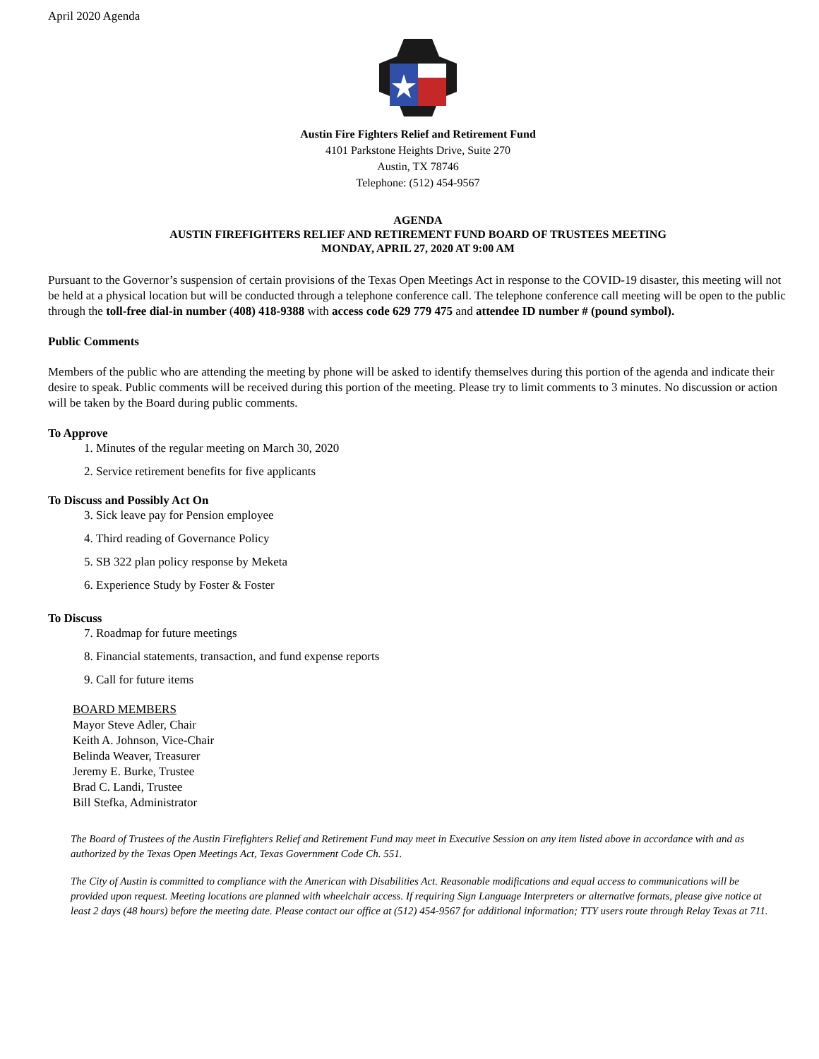April 2020 Agenda
Austin Fire Fighters Relief and Retirement Fund
4101 Parkstone Heights Drive, Suite 270
Austin, TX 78746
Telephone: (512) 454-9567
AGENDA
AUSTIN FIREFIGHTERS RELIEF AND RETIREMENT FUND BOARD OF TRUSTEES MEETING
MONDAY, APRIL 27, 2020 AT 9:00 AM
Pursuant to the Governor’s suspension of certain provisions of the Texas Open Meetings Act in response to the COVID-19 disaster, this meeting will not be held at a physical location but will be conducted through a telephone conference call. The telephone conference call meeting will be open to the public through the toll-free dial-in number (408) 418-9388 with access code 629 779 475 and attendee ID number # (pound symbol).
Public Comments
Members of the public who are attending the meeting by phone will be asked to identify themselves during this portion of the agenda and indicate their desire to speak. Public comments will be received during this portion of the meeting. Please try to limit comments to 3 minutes. No discussion or action will be taken by the Board during public comments.
To Approve
1. Minutes of the regular meeting on March 30, 2020
2. Service retirement benefits for five applicants
To Discuss and Possibly Act On
3. Sick leave pay for Pension employee
4. Third reading of Governance Policy
5. SB 322 plan policy response by Meketa
6. Experience Study by Foster & Foster
To Discuss
7. Roadmap for future meetings
8. Financial statements, transaction, and fund expense reports
9. Call for future items
BOARD MEMBERS
Mayor Steve Adler, Chair
Keith A. Johnson, Vice-Chair
Belinda Weaver, Treasurer
Jeremy E. Burke, Trustee
Brad C. Landi, Trustee
Bill Stefka, Administrator
The Board of Trustees of the Austin Firefighters Relief and Retirement Fund may meet in Executive Session on any item listed above in accordance with and as authorized by the Texas Open Meetings Act, Texas Government Code Ch. 551.
The City of Austin is committed to compliance with the American with Disabilities Act. Reasonable modifications and equal access to communications will be provided upon request. Meeting locations are planned with wheelchair access. If requiring Sign Language Interpreters or alternative formats, please give notice at least 2 days (48 hours) before the meeting date. Please contact our office at (512) 454-9567 for additional information; TTY users route through Relay Texas at 711.